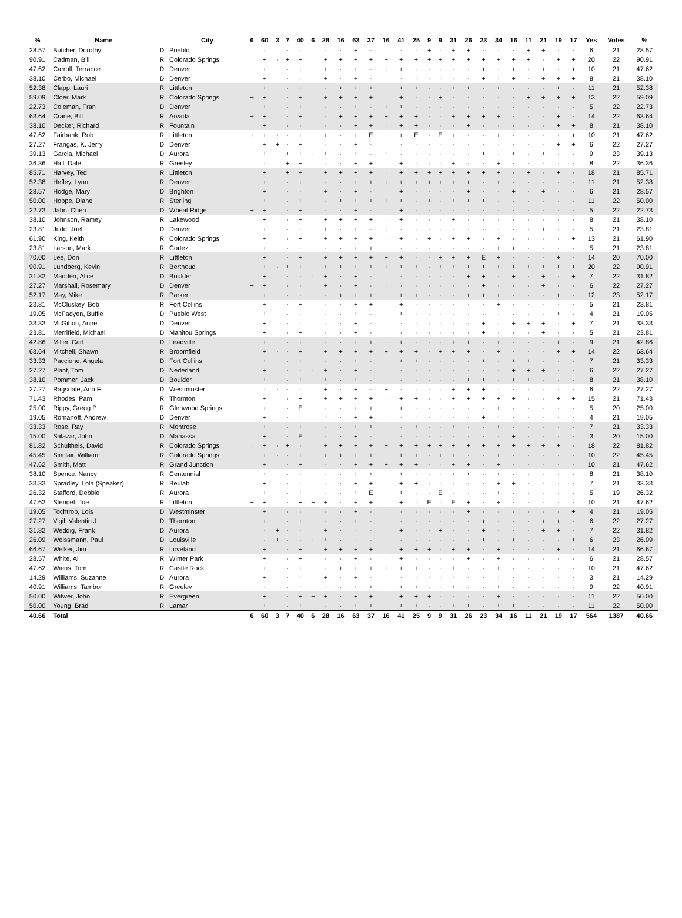| % | Name | | City | 6 | 60 | 3 | 7 | 40 | 6 | 28 | 16 | 63 | 37 | 16 | 41 | 25 | 9 | 9 | 31 | 26 | 23 | 34 | 16 | 11 | 21 | 19 | 17 | Yes | Votes | % |
| --- | --- | --- | --- | --- | --- | --- | --- | --- | --- | --- | --- | --- | --- | --- | --- | --- | --- | --- | --- | --- | --- | --- | --- | --- | --- | --- | --- | --- | --- | --- |
| 28.57 | Butcher, Dorothy | D | Pueblo | | · | | · | · | | · | · | + | · | · | · | · | + | · | + | + | · | · | · | + | + | · | · | 6 | 21 | 28.57 |
| 90.91 | Cadman, Bill | R | Colorado Springs | | + | · | + | + | | + | + | + | + | + | + | + | + | + | + | + | + | + | + | + | · | + | + | 20 | 22 | 90.91 |
| 47.62 | Carroll, Terrance | D | Denver | | + | | · | + | | + | · | + | · | + | + | · | · | · | · | · | + | · | + | · | + | · | + | 10 | 21 | 47.62 |
| 38.10 | Cerbo, Michael | D | Denver | | + | | · | · | | + | · | + | · | · | · | · | · | · | · | · | + | · | + | · | + | + | + | 8 | 21 | 38.10 |
| 52.38 | Clapp, Lauri | R | Littleton | | + | | · | + | | · | + | + | + | · | + | + | · | · | + | + | · | + | · | · | · | + | · | 11 | 21 | 52.38 |
| 59.09 | Cloer, Mark | R | Colorado Springs | + | + | | · | + | | + | + | + | + | · | + | · | · | + | · | · | · | · | · | + | + | + | + | 13 | 22 | 59.09 |
| 22.73 | Coleman, Fran | D | Denver | · | + | | · | + | | · | · | + | · | + | + | · | · | · | · | · | · | · | · | · | · | · | · | 5 | 22 | 22.73 |
| 63.64 | Crane, Bill | R | Arvada | + | + | | · | + | | · | + | + | + | + | + | + | · | · | + | + | + | + | · | · | · | + | · | 14 | 22 | 63.64 |
| 38.10 | Decker, Richard | R | Fountain | | + | | · | · | | · | · | + | + | · | + | + | · | · | · | + | · | · | · | · | · | + | + | 8 | 21 | 38.10 |
| 47.62 | Fairbank, Rob | R | Littleton | + | + | · | · | + | + | + | · | + | E | · | + | E | · | E | + | · | · | + | · | · | · | · | + | 10 | 21 | 47.62 |
| 27.27 | Frangas, K. Jerry | D | Denver | | + | + | · | + | | · | · | + | · | · | · | · | · | · | · | · | · | · | · | · | · | + | + | 6 | 22 | 27.27 |
| 39.13 | Garcia, Michael | D | Aurora | · | + | | + | + | · | + | · | + | · | + | · | · | · | · | · | · | + | · | + | · | + | · | · | 9 | 23 | 39.13 |
| 36.36 | Hall, Dale | R | Greeley | · | · | | + | + | | · | · | + | + | · | + | · | · | · | + | · | · | + | · | · | · | · | · | 8 | 22 | 36.36 |
| 85.71 | Harvey, Ted | R | Littleton | | + | | + | + | | + | + | + | + | · | + | + | + | + | + | + | + | + | · | + | · | + | · | 18 | 21 | 85.71 |
| 52.38 | Hefley, Lynn | R | Denver | | + | | · | + | | · | · | + | + | + | + | + | + | + | + | + | · | + | · | · | · | · | · | 11 | 21 | 52.38 |
| 28.57 | Hodge, Mary | D | Brighton | | + | | · | · | | + | · | + | · | · | + | · | · | · | · | + | · | · | + | · | + | · | · | 6 | 21 | 28.57 |
| 50.00 | Hoppe, Diane | R | Sterling | | + | | · | + | + | · | + | + | + | + | + | · | + | · | + | + | + | · | · | · | · | · | · | 11 | 22 | 50.00 |
| 22.73 | Jahn, Cheri | D | Wheat Ridge | + | + | | · | + | | · | · | + | · | · | + | · | · | · | · | · | · | · | · | · | · | · | · | 5 | 22 | 22.73 |
| 38.10 | Johnson, Ramey | R | Lakewood | | + | | · | + | | + | + | + | + | · | + | · | · | · | + | · | · | · | · | · | · | · | · | 8 | 21 | 38.10 |
| 23.81 | Judd, Joel | D | Denver | | + | | · | · | | + | · | + | · | + | · | · | · | · | · | · | · | · | · | · | + | · | · | 5 | 21 | 23.81 |
| 61.90 | King, Keith | R | Colorado Springs | | + | | · | + | | + | + | + | + | · | + | · | + | · | + | + | · | + | · | · | · | · | + | 13 | 21 | 61.90 |
| 23.81 | Larson, Mark | R | Cortez | | + | | · | · | | · | · | + | + | · | · | · | · | · | · | · | · | + | + | · | · | · | · | 5 | 21 | 23.81 |
| 70.00 | Lee, Don | R | Littleton | | + | | · | + | | + | + | + | + | + | + | · | · | + | + | + | E | + | · | · | · | + | · | 14 | 20 | 70.00 |
| 90.91 | Lundberg, Kevin | R | Berthoud | | + | · | + | + | | + | + | + | + | + | + | + | · | + | + | + | + | + | + | + | + | + | + | 20 | 22 | 90.91 |
| 31.82 | Madden, Alice | D | Boulder | | + | | · | · | · | + | · | + | · | · | · | · | · | · | · | + | + | · | + | · | + | · | + | 7 | 22 | 31.82 |
| 27.27 | Marshall, Rosemary | D | Denver | + | + | | · | · | | + | · | + | · | · | · | · | · | · | · | · | + | · | · | · | + | · | · | 6 | 22 | 27.27 |
| 52.17 | May, Mike | R | Parker | · | + | | · | · | | · | + | + | + | · | + | + | · | · | · | + | + | + | · | · | · | + | · | 12 | 23 | 52.17 |
| 23.81 | McCluskey, Bob | R | Fort Collins | | + | | · | + | | · | · | + | + | · | + | · | · | · | · | · | · | + | · | · | · | · | · | 5 | 21 | 23.81 |
| 19.05 | McFadyen, Buffie | D | Pueblo West | | + | | · | · | | · | · | + | · | · | + | · | · | · | · | · | · | · | · | · | · | + | · | 4 | 21 | 19.05 |
| 33.33 | McGihon, Anne | D | Denver | | + | | · | · | | · | · | + | · | · | · | · | · | · | · | · | + | · | + | + | + | · | + | 7 | 21 | 33.33 |
| 23.81 | Merrifield, Michael | D | Manitou Springs | | + | | · | + | | · | · | + | · | · | · | · | · | · | · | · | + | · | · | · | + | · | · | 5 | 21 | 23.81 |
| 42.86 | Miller, Carl | D | Leadville | | + | | · | + | | · | · | + | + | · | + | · | · | · | + | + | · | + | · | · | · | + | · | 9 | 21 | 42.86 |
| 63.64 | Mitchell, Shawn | R | Broomfield | | + | · | · | + | | + | + | + | + | + | + | + | · | + | + | + | · | + | · | · | · | + | + | 14 | 22 | 63.64 |
| 33.33 | Paccione, Angela | D | Fort Collins | | + | | · | + | | · | · | + | · | · | + | + | · | · | · | · | + | · | + | + | · | · | · | 7 | 21 | 33.33 |
| 27.27 | Plant, Tom | D | Nederland | | + | | · | · | · | + | · | + | · | · | · | · | · | · | · | · | · | · | + | + | + | · | · | 6 | 22 | 27.27 |
| 38.10 | Pommer, Jack | D | Boulder | | + | | · | + | | + | · | + | · | · | · | · | · | · | · | + | + | · | + | + | · | · | · | 8 | 21 | 38.10 |
| 27.27 | Ragsdale, Ann F | D | Westminster | | · | · | · | · | | + | · | + | · | + | · | · | · | · | + | + | + | · | · | · | · | · | · | 6 | 22 | 27.27 |
| 71.43 | Rhodes, Pam | R | Thornton | | + | | · | + | | + | + | + | + | · | + | + | · | · | + | + | + | + | + | · | · | + | + | 15 | 21 | 71.43 |
| 25.00 | Rippy, Gregg P | R | Glenwood Springs | | + | | · | E | | · | · | + | + | · | + | · | · | · | · | · | · | + | · | · | · | · | · | 5 | 20 | 25.00 |
| 19.05 | Romanoff, Andrew | D | Denver | | + | | · | · | | · | · | + | + | · | · | · | · | · | · | · | + | · | · | · | · | · | · | 4 | 21 | 19.05 |
| 33.33 | Rose, Ray | R | Montrose | | + | | · | + | + | · | · | + | + | · | · | + | · | · | + | · | · | + | · | · | · | · | · | 7 | 21 | 33.33 |
| 15.00 | Salazar, John | D | Manassa | | + | | · | E | | · | · | + | · | · | · | · | · | · | · | · | · | · | + | · | · | · | · | 3 | 20 | 15.00 |
| 81.82 | Schultheis, David | R | Colorado Springs | · | + | · | + | · | | + | + | + | + | + | + | + | + | + | + | + | + | + | + | + | + | + | · | 18 | 22 | 81.82 |
| 45.45 | Sinclair, William | R | Colorado Springs | · | + | · | · | + | | + | + | + | + | · | + | + | · | + | + | · | · | + | · | · | · | · | · | 10 | 22 | 45.45 |
| 47.62 | Smith, Matt | R | Grand Junction | | + | | · | + | | · | · | + | + | + | + | + | · | · | + | + | · | + | · | · | · | · | · | 10 | 21 | 47.62 |
| 38.10 | Spence, Nancy | R | Centennial | | + | | · | + | | · | · | + | + | · | + | · | · | · | + | + | · | + | · | · | · | · | · | 8 | 21 | 38.10 |
| 33.33 | Spradley, Lola (Speaker) | R | Beulah | | + | | · | · | | · | · | + | + | · | + | + | · | · | · | · | · | + | + | · | · | · | · | 7 | 21 | 33.33 |
| 26.32 | Stafford, Debbie | R | Aurora | | + | | · | + | | · | · | + | E | · | + | · | · | E | · | · | · | + | · | · | · | · | · | 5 | 19 | 26.32 |
| 47.62 | Stengel, Joe | R | Littleton | + | + | | · | + | + | + | · | + | + | · | + | · | E | · | E | + | · | + | · | · | · | · | · | 10 | 21 | 47.62 |
| 19.05 | Tochtrop, Lois | D | Westminster | | + | | · | · | | · | · | + | · | · | · | · | · | · | · | + | · | · | · | · | · | · | + | 4 | 21 | 19.05 |
| 27.27 | Vigil, Valentin J | D | Thornton | · | + | | · | + | | · | · | + | · | · | · | · | · | · | · | · | + | · | · | · | + | + | · | 6 | 22 | 27.27 |
| 31.82 | Weddig, Frank | D | Aurora | | · | + | · | · | | + | · | · | · | · | + | · | · | + | · | · | + | · | · | · | + | + | · | 7 | 22 | 31.82 |
| 26.09 | Weissmann, Paul | D | Louisville | | · | + | · | · | · | + | · | · | · | · | · | · | · | · | · | · | + | · | + | · | · | · | + | 6 | 23 | 26.09 |
| 66.67 | Welker, Jim | R | Loveland | | + | | · | + | | + | + | + | + | · | + | + | + | · | + | + | · | + | · | · | · | + | · | 14 | 21 | 66.67 |
| 28.57 | White, Al | R | Winter Park | | + | | · | + | | · | · | + | · | · | + | · | · | · | · | + | · | + | · | · | · | · | · | 6 | 21 | 28.57 |
| 47.62 | Wiens, Tom | R | Castle Rock | | + | | · | + | | · | + | + | + | + | + | + | · | · | + | · | · | + | · | · | · | · | · | 10 | 21 | 47.62 |
| 14.29 | Williams, Suzanne | D | Aurora | | + | | · | · | | + | · | + | · | · | · | · | · | · | · | · | · | · | · | · | · | · | · | 3 | 21 | 14.29 |
| 40.91 | Williams, Tambor | R | Greeley | | · | | · | + | + | · | · | + | + | · | + | + | · | · | + | · | · | + | · | · | · | · | · | 9 | 22 | 40.91 |
| 50.00 | Witwer, John | R | Evergreen | | + | | · | + | + | + | · | + | + | · | + | + | + | · | · | · | · | + | · | · | · | · | · | 11 | 22 | 50.00 |
| 50.00 | Young, Brad | R | Lamar | | + | | · | + | + | · | · | + | + | · | + | + | · | · | + | + | · | + | + | · | · | · | · | 11 | 22 | 50.00 |
| 40.66 | Total | | | 6 | 60 | 3 | 7 | 40 | 6 | 28 | 16 | 63 | 37 | 16 | 41 | 25 | 9 | 9 | 31 | 26 | 23 | 34 | 16 | 11 | 21 | 19 | 17 | 564 | 1387 | 40.66 |